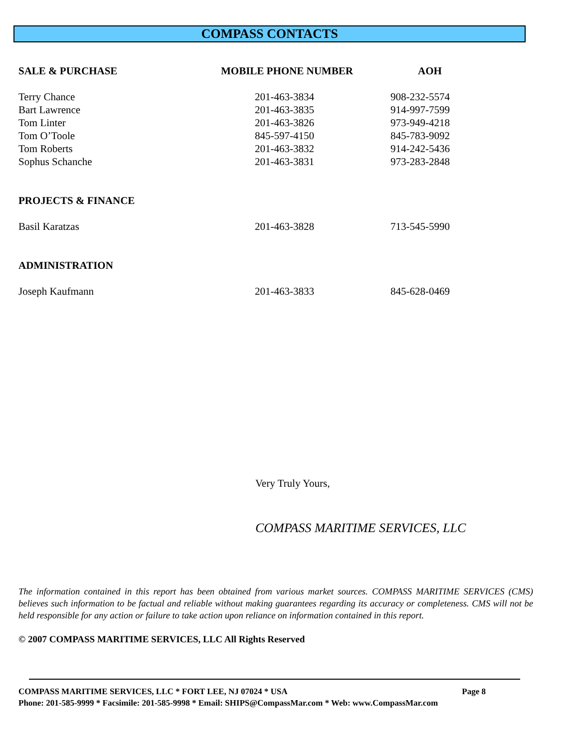COMPASS CONTACTS
| SALE & PURCHASE | MOBILE PHONE NUMBER | AOH |
| --- | --- | --- |
| Terry Chance | 201-463-3834 | 908-232-5574 |
| Bart Lawrence | 201-463-3835 | 914-997-7599 |
| Tom Linter | 201-463-3826 | 973-949-4218 |
| Tom O’Toole | 845-597-4150 | 845-783-9092 |
| Tom Roberts | 201-463-3832 | 914-242-5436 |
| Sophus Schanche | 201-463-3831 | 973-283-2848 |
| PROJECTS & FINANCE | | |
| Basil Karatzas | 201-463-3828 | 713-545-5990 |
| ADMINISTRATION | | |
| Joseph Kaufmann | 201-463-3833 | 845-628-0469 |
Very Truly Yours,
COMPASS MARITIME SERVICES, LLC
The information contained in this report has been obtained from various market sources. COMPASS MARITIME SERVICES (CMS) believes such information to be factual and reliable without making guarantees regarding its accuracy or completeness. CMS will not be held responsible for any action or failure to take action upon reliance on information contained in this report.
© 2007 COMPASS MARITIME SERVICES, LLC All Rights Reserved
COMPASS MARITIME SERVICES, LLC * FORT LEE, NJ 07024 * USA Page 8
Phone: 201-585-9999 * Facsimile: 201-585-9998 * Email: SHIPS@CompassMar.com * Web: www.CompassMar.com